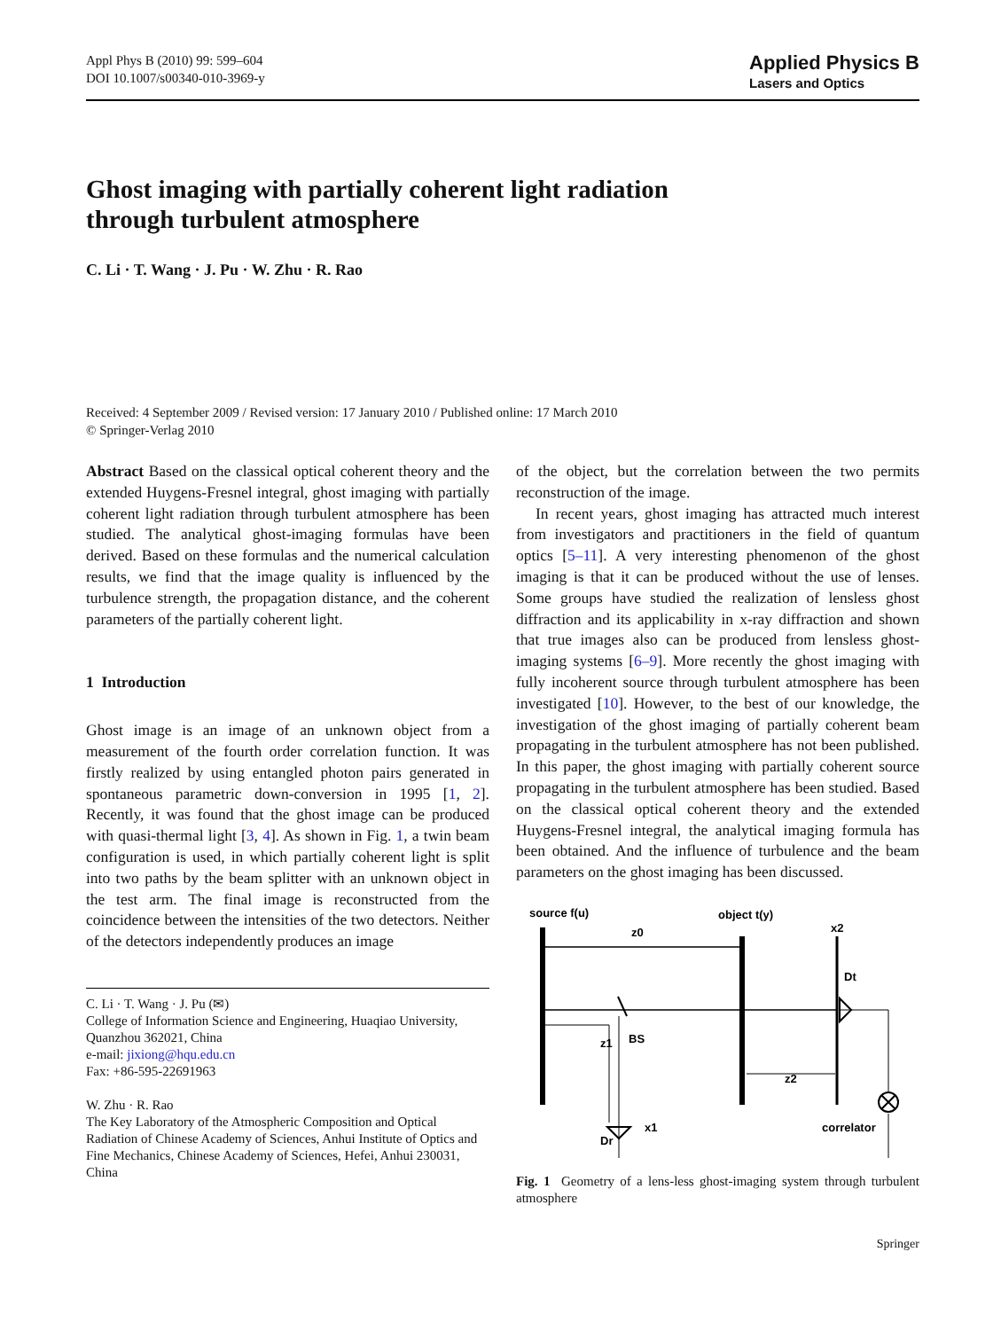Appl Phys B (2010) 99: 599–604
DOI 10.1007/s00340-010-3969-y
Applied Physics B
Lasers and Optics
Ghost imaging with partially coherent light radiation
through turbulent atmosphere
C. Li · T. Wang · J. Pu · W. Zhu · R. Rao
Received: 4 September 2009 / Revised version: 17 January 2010 / Published online: 17 March 2010
© Springer-Verlag 2010
Abstract Based on the classical optical coherent theory and the extended Huygens-Fresnel integral, ghost imaging with partially coherent light radiation through turbulent atmosphere has been studied. The analytical ghost-imaging formulas have been derived. Based on these formulas and the numerical calculation results, we find that the image quality is influenced by the turbulence strength, the propagation distance, and the coherent parameters of the partially coherent light.
1 Introduction
Ghost image is an image of an unknown object from a measurement of the fourth order correlation function. It was firstly realized by using entangled photon pairs generated in spontaneous parametric down-conversion in 1995 [1, 2]. Recently, it was found that the ghost image can be produced with quasi-thermal light [3, 4]. As shown in Fig. 1, a twin beam configuration is used, in which partially coherent light is split into two paths by the beam splitter with an unknown object in the test arm. The final image is reconstructed from the coincidence between the intensities of the two detectors. Neither of the detectors independently produces an image
C. Li · T. Wang · J. Pu (✉)
College of Information Science and Engineering, Huaqiao University, Quanzhou 362021, China
e-mail: jixiong@hqu.edu.cn
Fax: +86-595-22691963
W. Zhu · R. Rao
The Key Laboratory of the Atmospheric Composition and Optical Radiation of Chinese Academy of Sciences, Anhui Institute of Optics and Fine Mechanics, Chinese Academy of Sciences, Hefei, Anhui 230031, China
of the object, but the correlation between the two permits reconstruction of the image.
In recent years, ghost imaging has attracted much interest from investigators and practitioners in the field of quantum optics [5–11]. A very interesting phenomenon of the ghost imaging is that it can be produced without the use of lenses. Some groups have studied the realization of lensless ghost diffraction and its applicability in x-ray diffraction and shown that true images also can be produced from lensless ghost-imaging systems [6–9]. More recently the ghost imaging with fully incoherent source through turbulent atmosphere has been investigated [10]. However, to the best of our knowledge, the investigation of the ghost imaging of partially coherent beam propagating in the turbulent atmosphere has not been published. In this paper, the ghost imaging with partially coherent source propagating in the turbulent atmosphere has been studied. Based on the classical optical coherent theory and the extended Huygens-Fresnel integral, the analytical imaging formula has been obtained. And the influence of turbulence and the beam parameters on the ghost imaging has been discussed.
source f(u)
object t(y)
x2
z0
Dt
z1
BS
z2
correlator
x1
Dr
Fig. 1 Geometry of a lens-less ghost-imaging system through turbulent atmosphere
Springer